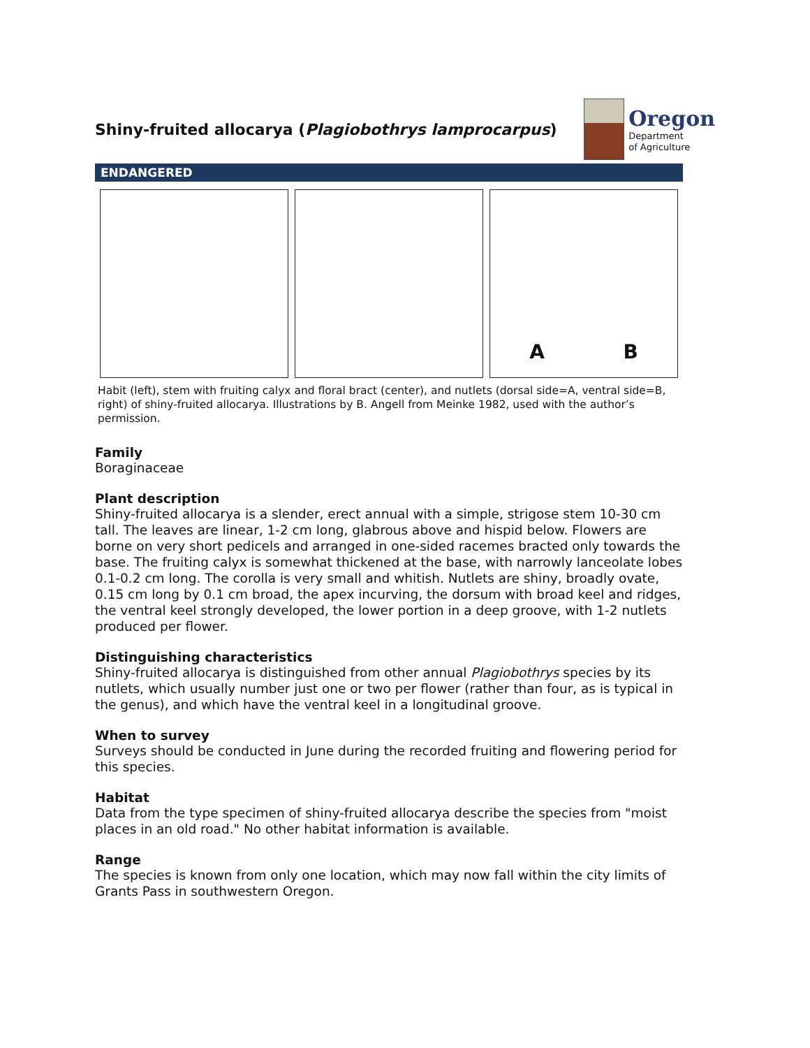Shiny-fruited allocarya (Plagiobothrys lamprocarpus)
Oregon
Department
of Agriculture
ENDANGERED
A B
Habit (left), stem with fruiting calyx and floral bract (center), and nutlets (dorsal side=A, ventral side=B, right) of shiny-fruited allocarya. Illustrations by B. Angell from Meinke 1982, used with the author’s permission.
Family
Boraginaceae
Plant description
Shiny-fruited allocarya is a slender, erect annual with a simple, strigose stem 10-30 cm tall. The leaves are linear, 1-2 cm long, glabrous above and hispid below. Flowers are borne on very short pedicels and arranged in one-sided racemes bracted only towards the base. The fruiting calyx is somewhat thickened at the base, with narrowly lanceolate lobes 0.1-0.2 cm long. The corolla is very small and whitish. Nutlets are shiny, broadly ovate, 0.15 cm long by 0.1 cm broad, the apex incurving, the dorsum with broad keel and ridges, the ventral keel strongly developed, the lower portion in a deep groove, with 1-2 nutlets produced per flower.
Distinguishing characteristics
Shiny-fruited allocarya is distinguished from other annual Plagiobothrys species by its nutlets, which usually number just one or two per flower (rather than four, as is typical in the genus), and which have the ventral keel in a longitudinal groove.
When to survey
Surveys should be conducted in June during the recorded fruiting and flowering period for this species.
Habitat
Data from the type specimen of shiny-fruited allocarya describe the species from "moist places in an old road." No other habitat information is available.
Range
The species is known from only one location, which may now fall within the city limits of Grants Pass in southwestern Oregon.